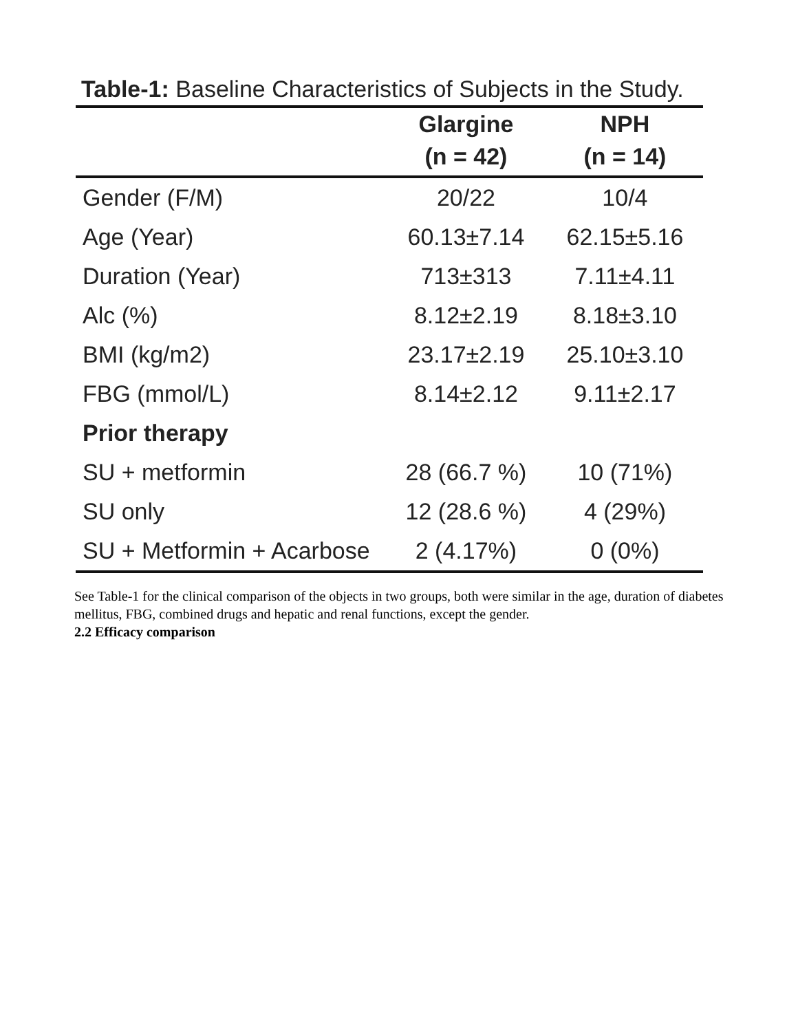Table-1: Baseline Characteristics of Subjects in the Study.
| | Glargine | NPH |
| --- | --- | --- |
| | (n = 42) | (n = 14) |
| Gender (F/M) | 20/22 | 10/4 |
| Age (Year) | 60.13±7.14 | 62.15±5.16 |
| Duration (Year) | 713±313 | 7.11±4.11 |
| Alc (%) | 8.12±2.19 | 8.18±3.10 |
| BMI (kg/m2) | 23.17±2.19 | 25.10±3.10 |
| FBG (mmol/L) | 8.14±2.12 | 9.11±2.17 |
| Prior therapy | | |
| SU + metformin | 28 (66.7 %) | 10 (71%) |
| SU only | 12 (28.6 %) | 4 (29%) |
| SU + Metformin + Acarbose | 2 (4.17%) | 0 (0%) |
See Table-1 for the clinical comparison of the objects in two groups, both were similar in the age, duration of diabetes mellitus, FBG, combined drugs and hepatic and renal functions, except the gender.
2.2 Efficacy comparison